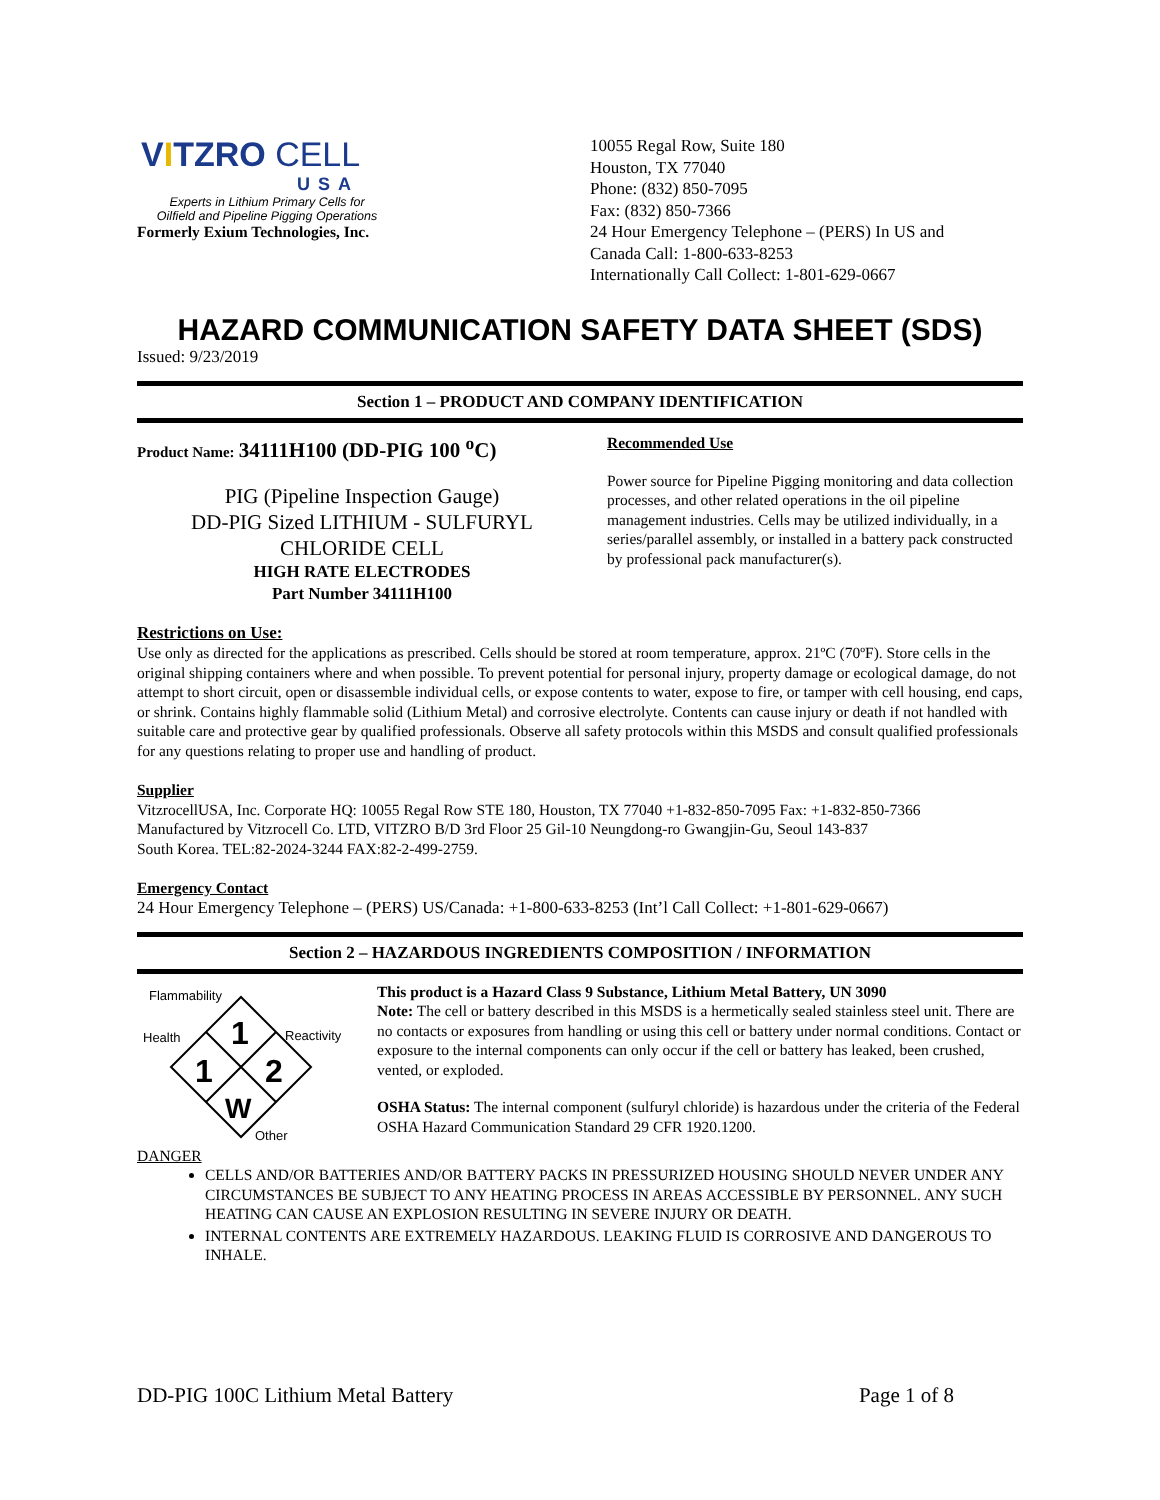VITZRO CELL
USA
Experts in Lithium Primary Cells for
Oilfield and Pipeline Pigging Operations
Formerly Exium Technologies, Inc.
10055 Regal Row, Suite 180
Houston, TX 77040
Phone: (832) 850-7095
Fax: (832) 850-7366
24 Hour Emergency Telephone – (PERS) In US and
Canada Call: 1-800-633-8253
Internationally Call Collect: 1-801-629-0667
HAZARD COMMUNICATION SAFETY DATA SHEET (SDS)
Issued: 9/23/2019
Section 1 – PRODUCT AND COMPANY IDENTIFICATION
Product Name: 34111H100 (DD-PIG 100 <sup>o</sup>C)
PIG (Pipeline Inspection Gauge)
DD-PIG Sized LITHIUM - SULFURYL CHLORIDE CELL
HIGH RATE ELECTRODES
Part Number 34111H100
Recommended Use
Power source for Pipeline Pigging monitoring and data collection processes, and other related operations in the oil pipeline management industries. Cells may be utilized individually, in a series/parallel assembly, or installed in a battery pack constructed by professional pack manufacturer(s).
Restrictions on Use:
Use only as directed for the applications as prescribed. Cells should be stored at room temperature, approx. 21ºC (70ºF). Store cells in the original shipping containers where and when possible. To prevent potential for personal injury, property damage or ecological damage, do not attempt to short circuit, open or disassemble individual cells, or expose contents to water, expose to fire, or tamper with cell housing, end caps, or shrink. Contains highly flammable solid (Lithium Metal) and corrosive electrolyte. Contents can cause injury or death if not handled with suitable care and protective gear by qualified professionals. Observe all safety protocols within this MSDS and consult qualified professionals for any questions relating to proper use and handling of product.
Supplier
VitzrocellUSA, Inc. Corporate HQ: 10055 Regal Row STE 180, Houston, TX 77040 +1-832-850-7095 Fax: +1-832-850-7366
Manufactured by Vitzrocell Co. LTD, VITZRO B/D 3rd Floor 25 Gil-10 Neungdong-ro Gwangjin-Gu, Seoul 143-837
South Korea. TEL:82-2024-3244 FAX:82-2-499-2759.
Emergency Contact
24 Hour Emergency Telephone – (PERS) US/Canada: +1-800-633-8253 (Int’l Call Collect: +1-801-629-0667)
Section 2 – HAZARDOUS INGREDIENTS COMPOSITION / INFORMATION
Flammability
Health
Reactivity
Other
1
1
2
W
This product is a Hazard Class 9 Substance, Lithium Metal Battery, UN 3090
Note: The cell or battery described in this MSDS is a hermetically sealed stainless steel unit. There are no contacts or exposures from handling or using this cell or battery under normal conditions. Contact or exposure to the internal components can only occur if the cell or battery has leaked, been crushed, vented, or exploded.
OSHA Status: The internal component (sulfuryl chloride) is hazardous under the criteria of the Federal OSHA Hazard Communication Standard 29 CFR 1920.1200.
DANGER
CELLS AND/OR BATTERIES AND/OR BATTERY PACKS IN PRESSURIZED HOUSING SHOULD NEVER UNDER ANY CIRCUMSTANCES BE SUBJECT TO ANY HEATING PROCESS IN AREAS ACCESSIBLE BY PERSONNEL. ANY SUCH HEATING CAN CAUSE AN EXPLOSION RESULTING IN SEVERE INJURY OR DEATH.
INTERNAL CONTENTS ARE EXTREMELY HAZARDOUS. LEAKING FLUID IS CORROSIVE AND DANGEROUS TO INHALE.
DD-PIG 100C Lithium Metal Battery Page 1 of 8